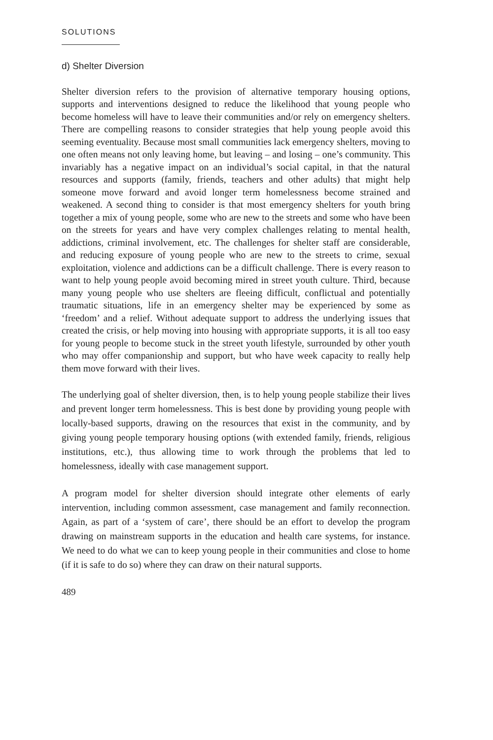SOLUTIONS
d) Shelter Diversion
Shelter diversion refers to the provision of alternative temporary housing options, supports and interventions designed to reduce the likelihood that young people who become homeless will have to leave their communities and/or rely on emergency shelters. There are compelling reasons to consider strategies that help young people avoid this seeming eventuality. Because most small communities lack emergency shelters, moving to one often means not only leaving home, but leaving – and losing – one’s community. This invariably has a negative impact on an individual’s social capital, in that the natural resources and supports (family, friends, teachers and other adults) that might help someone move forward and avoid longer term homelessness become strained and weakened. A second thing to consider is that most emergency shelters for youth bring together a mix of young people, some who are new to the streets and some who have been on the streets for years and have very complex challenges relating to mental health, addictions, criminal involvement, etc. The challenges for shelter staff are considerable, and reducing exposure of young people who are new to the streets to crime, sexual exploitation, violence and addictions can be a difficult challenge. There is every reason to want to help young people avoid becoming mired in street youth culture. Third, because many young people who use shelters are fleeing difficult, conflictual and potentially traumatic situations, life in an emergency shelter may be experienced by some as ‘freedom’ and a relief. Without adequate support to address the underlying issues that created the crisis, or help moving into housing with appropriate supports, it is all too easy for young people to become stuck in the street youth lifestyle, surrounded by other youth who may offer companionship and support, but who have week capacity to really help them move forward with their lives.
The underlying goal of shelter diversion, then, is to help young people stabilize their lives and prevent longer term homelessness. This is best done by providing young people with locally-based supports, drawing on the resources that exist in the community, and by giving young people temporary housing options (with extended family, friends, religious institutions, etc.), thus allowing time to work through the problems that led to homelessness, ideally with case management support.
A program model for shelter diversion should integrate other elements of early intervention, including common assessment, case management and family reconnection. Again, as part of a ‘system of care’, there should be an effort to develop the program drawing on mainstream supports in the education and health care systems, for instance. We need to do what we can to keep young people in their communities and close to home (if it is safe to do so) where they can draw on their natural supports.
489